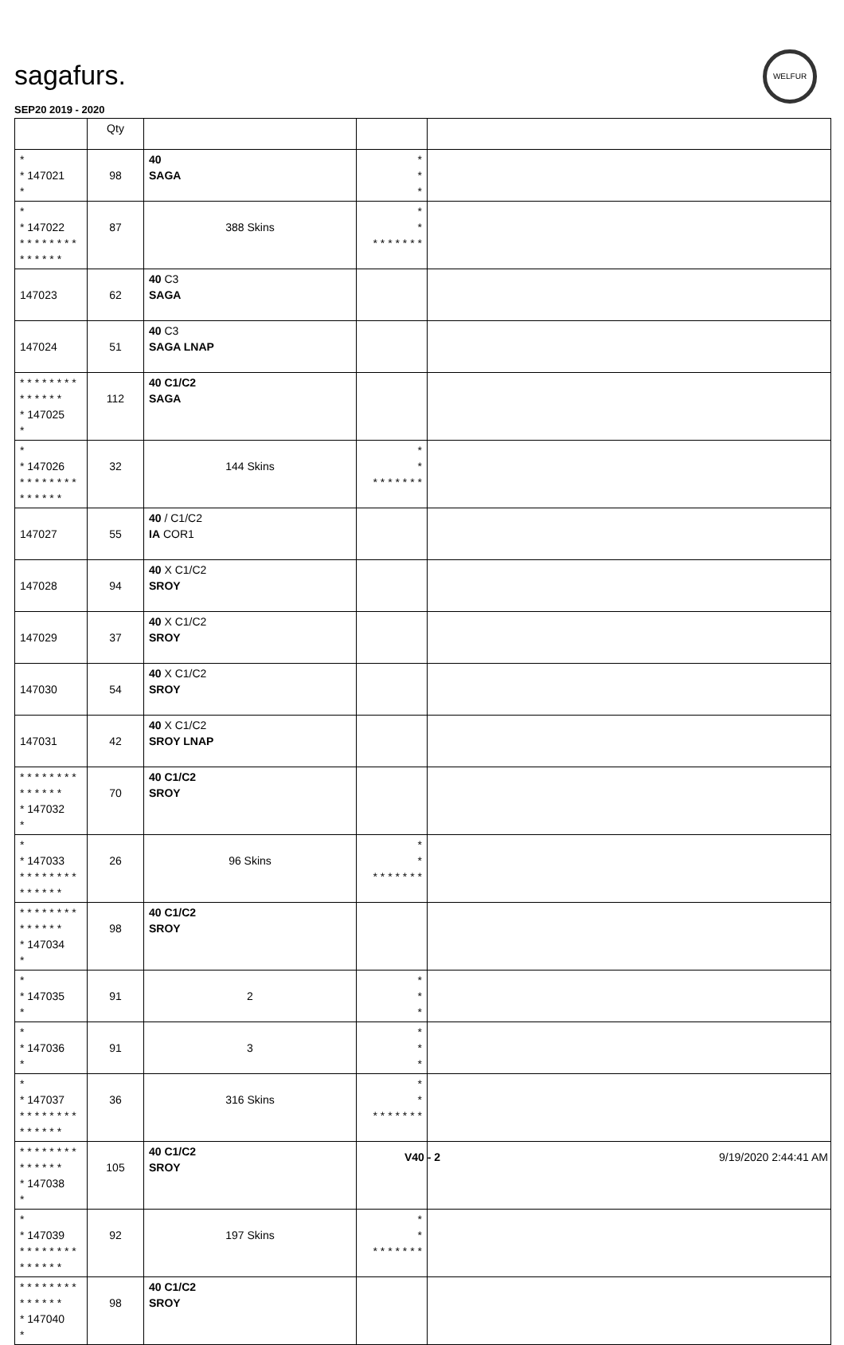sagafurs.
WELFUR
SEP20 2019 - 2020
| | Qty | | | |
| --- | --- | --- | --- | --- |
| * * 147021 * | 98 | 40 SAGA | * * * | |
| * * 147022 * * * * * * * * * * * * * * | 87 | 388 Skins | * * * * * * * * * | |
| 147023 | 62 | 40 C3 SAGA | | |
| 147024 | 51 | 40 C3 SAGA LNAP | | |
| * * * * * * * * * * * * * * * 147025 * | 112 | 40 C1/C2 SAGA | | |
| * * 147026 * * * * * * * * * * * * * * | 32 | 144 Skins | * * * * * * * * * | |
| 147027 | 55 | 40 / C1/C2 IA COR1 | | |
| 147028 | 94 | 40 X C1/C2 SROY | | |
| 147029 | 37 | 40 X C1/C2 SROY | | |
| 147030 | 54 | 40 X C1/C2 SROY | | |
| 147031 | 42 | 40 X C1/C2 SROY LNAP | | |
| * * * * * * * * * * * * * * * 147032 * | 70 | 40 C1/C2 SROY | | |
| * * 147033 * * * * * * * * * * * * * * | 26 | 96 Skins | * * * * * * * * * | |
| * * * * * * * * * * * * * * * 147034 * | 98 | 40 C1/C2 SROY | | |
| * * 147035 * | 91 | 2 | * * * | |
| * * 147036 * | 91 | 3 | * * * | |
| * * 147037 * * * * * * * * * * * * * * | 36 | 316 Skins | * * * * * * * * * | |
| * * * * * * * * * * * * * * * 147038 * | 105 | 40 C1/C2 SROY | | |
| * * 147039 * * * * * * * * * * * * * * | 92 | 197 Skins | * * * * * * * * * | |
| * * * * * * * * * * * * * * * 147040 * | 98 | 40 C1/C2 SROY | | |
V40 - 2 9/19/2020 2:44:41 AM